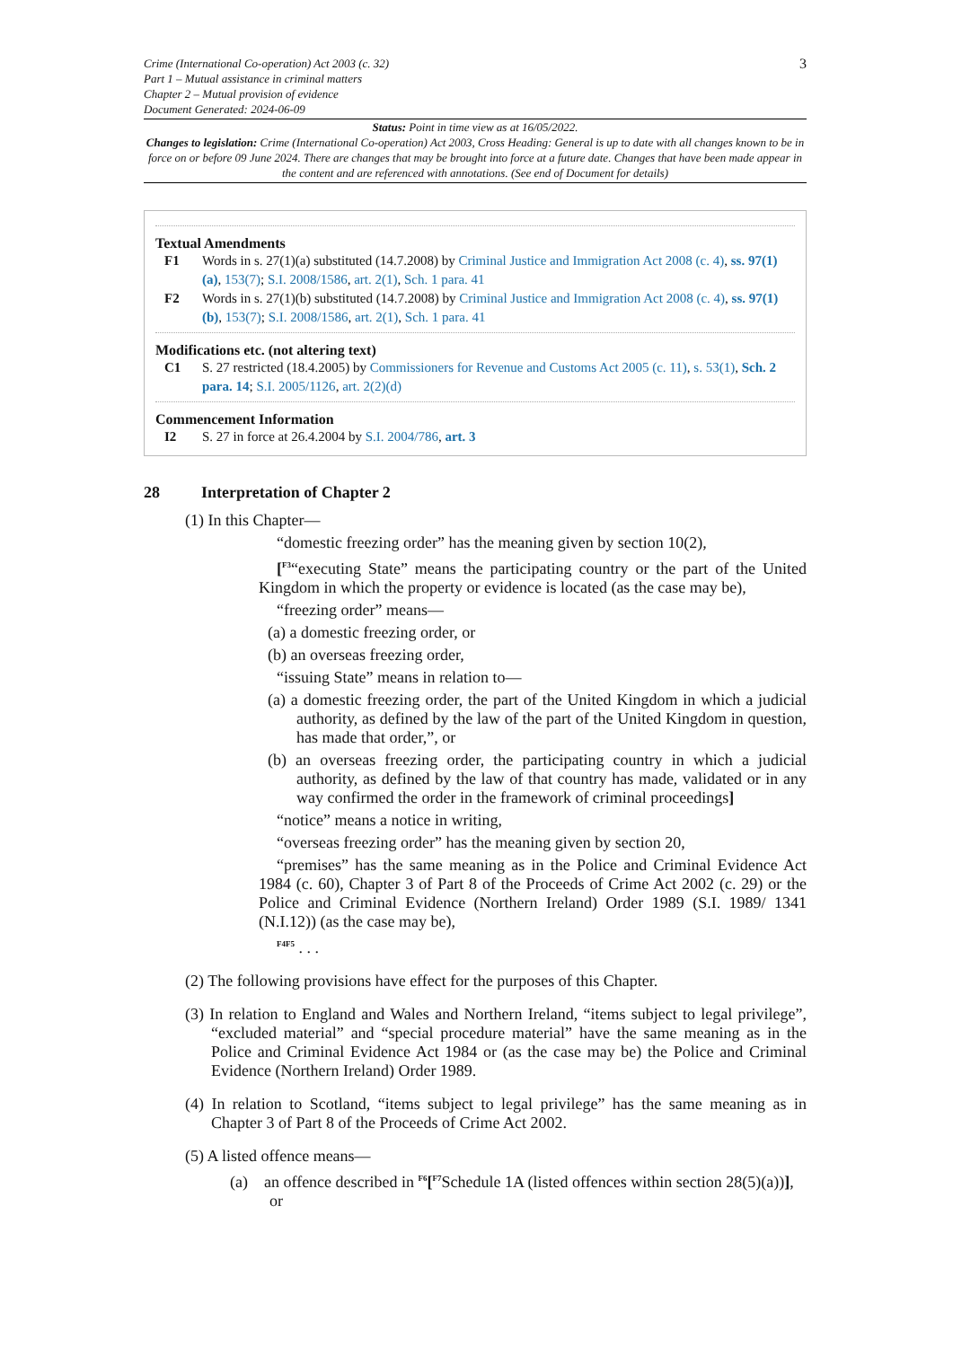Crime (International Co-operation) Act 2003 (c. 32)
Part 1 – Mutual assistance in criminal matters
Chapter 2 – Mutual provision of evidence
Document Generated: 2024-06-09
3
Status: Point in time view as at 16/05/2022.
Changes to legislation: Crime (International Co-operation) Act 2003, Cross Heading: General is up to date with all changes known to be in force on or before 09 June 2024. There are changes that may be brought into force at a future date. Changes that have been made appear in the content and are referenced with annotations. (See end of Document for details)
Textual Amendments
F1 Words in s. 27(1)(a) substituted (14.7.2008) by Criminal Justice and Immigration Act 2008 (c. 4), ss. 97(1)(a), 153(7); S.I. 2008/1586, art. 2(1), Sch. 1 para. 41
F2 Words in s. 27(1)(b) substituted (14.7.2008) by Criminal Justice and Immigration Act 2008 (c. 4), ss. 97(1)(b), 153(7); S.I. 2008/1586, art. 2(1), Sch. 1 para. 41
Modifications etc. (not altering text)
C1 S. 27 restricted (18.4.2005) by Commissioners for Revenue and Customs Act 2005 (c. 11), s. 53(1), Sch. 2 para. 14; S.I. 2005/1126, art. 2(2)(d)
Commencement Information
I2 S. 27 in force at 26.4.2004 by S.I. 2004/786, art. 3
28 Interpretation of Chapter 2
(1) In this Chapter—
“domestic freezing order” has the meaning given by section 10(2),
[<sup>F3</sup>“executing State” means the participating country or the part of the United Kingdom in which the property or evidence is located (as the case may be),
“freezing order” means—
(a) a domestic freezing order, or
(b) an overseas freezing order,
“issuing State” means in relation to—
(a) a domestic freezing order, the part of the United Kingdom in which a judicial authority, as defined by the law of the part of the United Kingdom in question, has made that order,”, or
(b) an overseas freezing order, the participating country in which a judicial authority, as defined by the law of that country has made, validated or in any way confirmed the order in the framework of criminal proceedings]
“notice” means a notice in writing,
“overseas freezing order” has the meaning given by section 20,
“premises” has the same meaning as in the Police and Criminal Evidence Act 1984 (c. 60), Chapter 3 of Part 8 of the Proceeds of Crime Act 2002 (c. 29) or the Police and Criminal Evidence (Northern Ireland) Order 1989 (S.I. 1989/ 1341 (N.I.12)) (as the case may be),
<sup>F4F5</sup> . . .
(2) The following provisions have effect for the purposes of this Chapter.
(3) In relation to England and Wales and Northern Ireland, “items subject to legal privilege”, “excluded material” and “special procedure material” have the same meaning as in the Police and Criminal Evidence Act 1984 or (as the case may be) the Police and Criminal Evidence (Northern Ireland) Order 1989.
(4) In relation to Scotland, “items subject to legal privilege” has the same meaning as in Chapter 3 of Part 8 of the Proceeds of Crime Act 2002.
(5) A listed offence means—
(a) an offence described in <sup>F6</sup>[<sup>F7</sup>Schedule 1A (listed offences within section 28(5)(a))], or